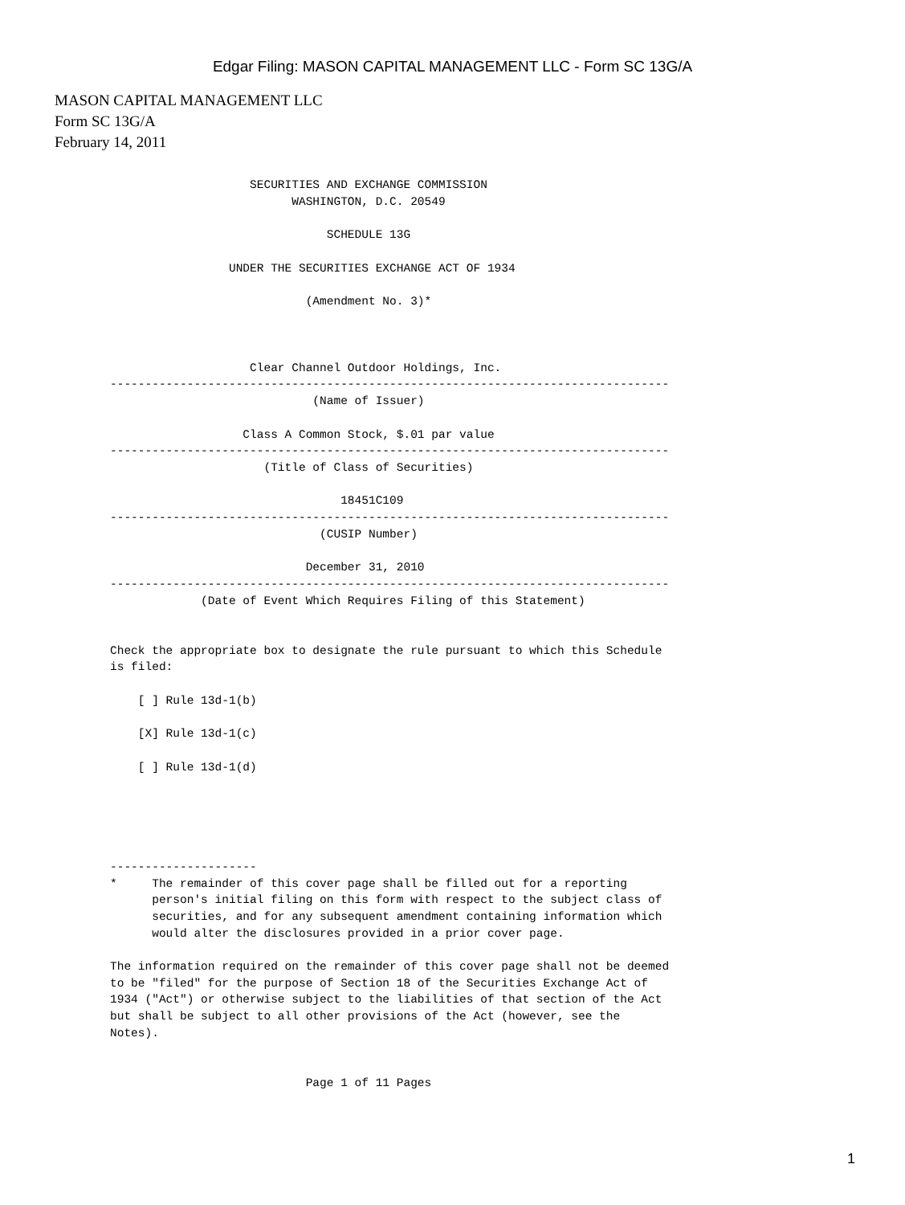Edgar Filing: MASON CAPITAL MANAGEMENT LLC - Form SC 13G/A
MASON CAPITAL MANAGEMENT LLC
Form SC 13G/A
February 14, 2011
                    SECURITIES AND EXCHANGE COMMISSION
                          WASHINGTON, D.C. 20549

                               SCHEDULE 13G

                 UNDER THE SECURITIES EXCHANGE ACT OF 1934

                            (Amendment No. 3)*



                    Clear Channel Outdoor Holdings, Inc.
--------------------------------------------------------------------------------
                             (Name of Issuer)

                   Class A Common Stock, $.01 par value
--------------------------------------------------------------------------------
                      (Title of Class of Securities)

                                 18451C109
--------------------------------------------------------------------------------
                              (CUSIP Number)

                            December 31, 2010
--------------------------------------------------------------------------------
             (Date of Event Which Requires Filing of this Statement)


Check the appropriate box to designate the rule pursuant to which this Schedule
is filed:

    [ ] Rule 13d-1(b)

    [X] Rule 13d-1(c)

    [ ] Rule 13d-1(d)





---------------------
*     The remainder of this cover page shall be filled out for a reporting
      person's initial filing on this form with respect to the subject class of
      securities, and for any subsequent amendment containing information which
      would alter the disclosures provided in a prior cover page.

The information required on the remainder of this cover page shall not be deemed
to be "filed" for the purpose of Section 18 of the Securities Exchange Act of
1934 ("Act") or otherwise subject to the liabilities of that section of the Act
but shall be subject to all other provisions of the Act (however, see the
Notes).


                            Page 1 of 11 Pages
1